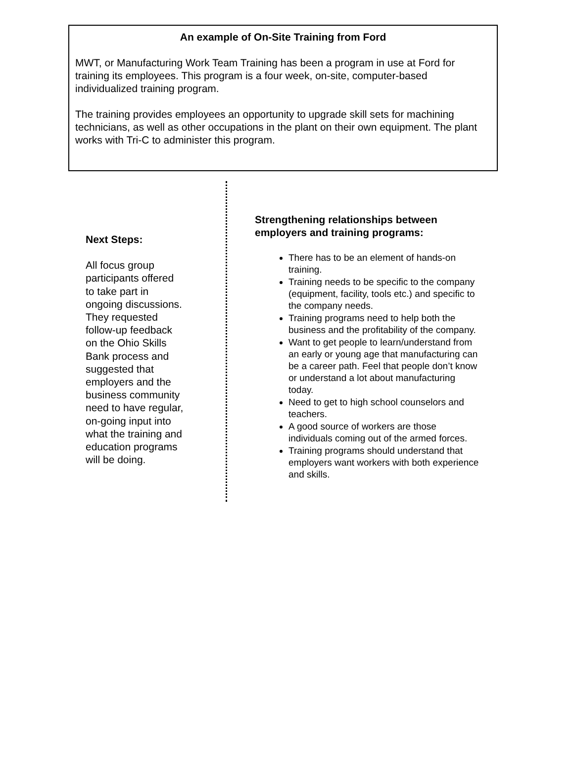An example of On-Site Training from Ford
MWT, or Manufacturing Work Team Training has been a program in use at Ford for training its employees. This program is a four week, on-site, computer-based individualized training program.
The training provides employees an opportunity to upgrade skill sets for machining technicians, as well as other occupations in the plant on their own equipment. The plant works with Tri-C to administer this program.
Next Steps:
All focus group participants offered to take part in ongoing discussions. They requested follow-up feedback on the Ohio Skills Bank process and suggested that employers and the business community need to have regular, on-going input into what the training and education programs will be doing.
Strengthening relationships between employers and training programs:
There has to be an element of hands-on training.
Training needs to be specific to the company (equipment, facility, tools etc.) and specific to the company needs.
Training programs need to help both the business and the profitability of the company.
Want to get people to learn/understand from an early or young age that manufacturing can be a career path. Feel that people don’t know or understand a lot about manufacturing today.
Need to get to high school counselors and teachers.
A good source of workers are those individuals coming out of the armed forces.
Training programs should understand that employers want workers with both experience and skills.